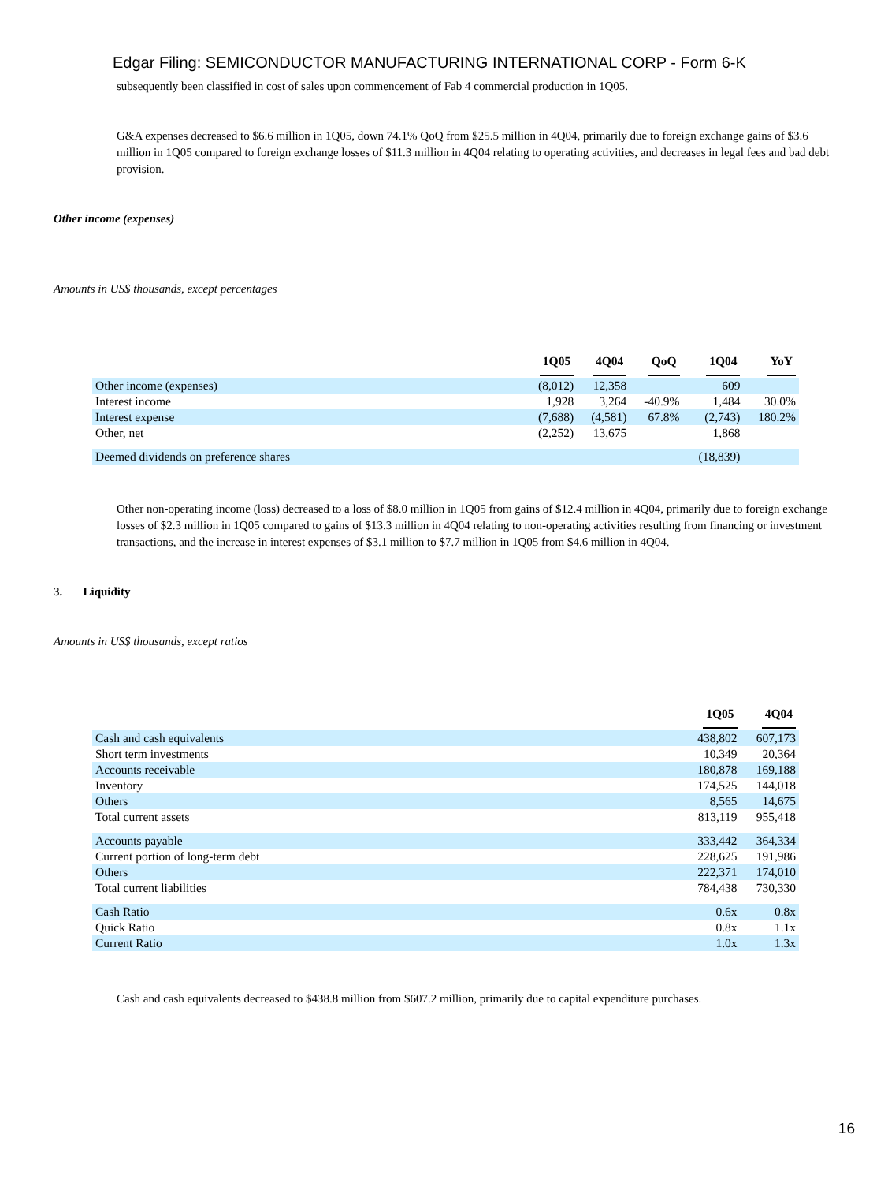Edgar Filing: SEMICONDUCTOR MANUFACTURING INTERNATIONAL CORP - Form 6-K
subsequently been classified in cost of sales upon commencement of Fab 4 commercial production in 1Q05.
G&A expenses decreased to $6.6 million in 1Q05, down 74.1% QoQ from $25.5 million in 4Q04, primarily due to foreign exchange gains of $3.6 million in 1Q05 compared to foreign exchange losses of $11.3 million in 4Q04 relating to operating activities, and decreases in legal fees and bad debt provision.
Other income (expenses)
Amounts in US$ thousands, except percentages
| | 1Q05 | 4Q04 | QoQ | 1Q04 | YoY |
| --- | --- | --- | --- | --- | --- |
| Other income (expenses) | (8,012) | 12,358 | | 609 | |
| Interest income | 1,928 | 3,264 | -40.9% | 1,484 | 30.0% |
| Interest expense | (7,688) | (4,581) | 67.8% | (2,743) | 180.2% |
| Other, net | (2,252) | 13,675 | | 1,868 | |
| Deemed dividends on preference shares | | | | (18,839) | |
Other non-operating income (loss) decreased to a loss of $8.0 million in 1Q05 from gains of $12.4 million in 4Q04, primarily due to foreign exchange losses of $2.3 million in 1Q05 compared to gains of $13.3 million in 4Q04 relating to non-operating activities resulting from financing or investment transactions, and the increase in interest expenses of $3.1 million to $7.7 million in 1Q05 from $4.6 million in 4Q04.
3. Liquidity
Amounts in US$ thousands, except ratios
| | 1Q05 | 4Q04 |
| --- | --- | --- |
| Cash and cash equivalents | 438,802 | 607,173 |
| Short term investments | 10,349 | 20,364 |
| Accounts receivable | 180,878 | 169,188 |
| Inventory | 174,525 | 144,018 |
| Others | 8,565 | 14,675 |
| Total current assets | 813,119 | 955,418 |
| Accounts payable | 333,442 | 364,334 |
| Current portion of long-term debt | 228,625 | 191,986 |
| Others | 222,371 | 174,010 |
| Total current liabilities | 784,438 | 730,330 |
| Cash Ratio | 0.6x | 0.8x |
| Quick Ratio | 0.8x | 1.1x |
| Current Ratio | 1.0x | 1.3x |
Cash and cash equivalents decreased to $438.8 million from $607.2 million, primarily due to capital expenditure purchases.
16